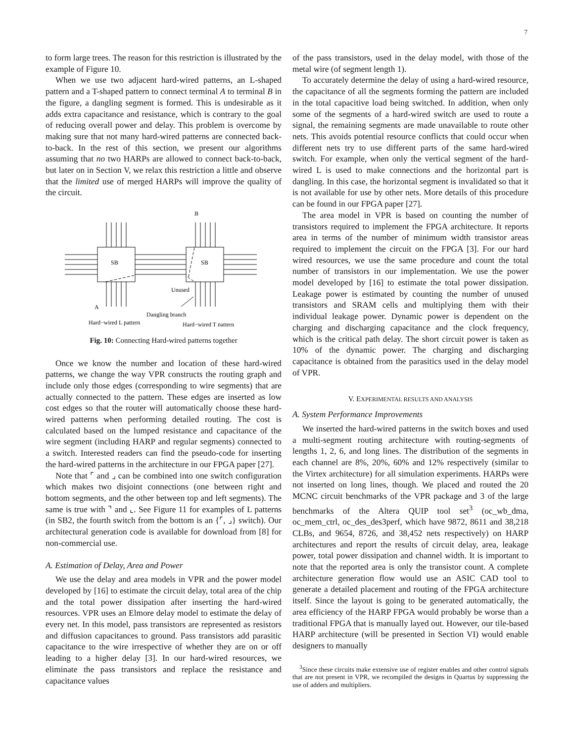7
to form large trees. The reason for this restriction is illustrated by the example of Figure 10.
When we use two adjacent hard-wired patterns, an L-shaped pattern and a T-shaped pattern to connect terminal A to terminal B in the figure, a dangling segment is formed. This is undesirable as it adds extra capacitance and resistance, which is contrary to the goal of reducing overall power and delay. This problem is overcome by making sure that not many hard-wired patterns are connected back-to-back. In the rest of this section, we present our algorithms assuming that no two HARPs are allowed to connect back-to-back, but later on in Section V, we relax this restriction a little and observe that the limited use of merged HARPs will improve the quality of the circuit.
B
SB
SB
Unused
A
Dangling branch
Hard−wired L pattern
Hard−wired T pattern
Fig. 10: Connecting Hard-wired patterns together
Once we know the number and location of these hard-wired patterns, we change the way VPR constructs the routing graph and include only those edges (corresponding to wire segments) that are actually connected to the pattern. These edges are inserted as low cost edges so that the router will automatically choose these hard-wired patterns when performing detailed routing. The cost is calculated based on the lumped resistance and capacitance of the wire segment (including HARP and regular segments) connected to a switch. Interested readers can find the pseudo-code for inserting the hard-wired patterns in the architecture in our FPGA paper [27].
Note that ⌜ and ⌟ can be combined into one switch configuration which makes two disjoint connections (one between right and bottom segments, and the other between top and left segments). The same is true with ⌝ and ⌞. See Figure 11 for examples of L patterns (in SB2, the fourth switch from the bottom is an {⌜, ⌟} switch). Our architectural generation code is available for download from [8] for non-commercial use.
A. Estimation of Delay, Area and Power
We use the delay and area models in VPR and the power model developed by [16] to estimate the circuit delay, total area of the chip and the total power dissipation after inserting the hard-wired resources. VPR uses an Elmore delay model to estimate the delay of every net. In this model, pass transistors are represented as resistors and diffusion capacitances to ground. Pass transistors add parasitic capacitance to the wire irrespective of whether they are on or off leading to a higher delay [3]. In our hard-wired resources, we eliminate the pass transistors and replace the resistance and capacitance values
of the pass transistors, used in the delay model, with those of the metal wire (of segment length 1).
To accurately determine the delay of using a hard-wired resource, the capacitance of all the segments forming the pattern are included in the total capacitive load being switched. In addition, when only some of the segments of a hard-wired switch are used to route a signal, the remaining segments are made unavailable to route other nets. This avoids potential resource conflicts that could occur when different nets try to use different parts of the same hard-wired switch. For example, when only the vertical segment of the hard-wired L is used to make connections and the horizontal part is dangling. In this case, the horizontal segment is invalidated so that it is not available for use by other nets. More details of this procedure can be found in our FPGA paper [27].
The area model in VPR is based on counting the number of transistors required to implement the FPGA architecture. It reports area in terms of the number of minimum width transistor areas required to implement the circuit on the FPGA [3]. For our hard wired resources, we use the same procedure and count the total number of transistors in our implementation. We use the power model developed by [16] to estimate the total power dissipation. Leakage power is estimated by counting the number of unused transistors and SRAM cells and multiplying them with their individual leakage power. Dynamic power is dependent on the charging and discharging capacitance and the clock frequency, which is the critical path delay. The short circuit power is taken as 10% of the dynamic power. The charging and discharging capacitance is obtained from the parasitics used in the delay model of VPR.
V. EXPERIMENTAL RESULTS AND ANALYSIS
A. System Performance Improvements
We inserted the hard-wired patterns in the switch boxes and used a multi-segment routing architecture with routing-segments of lengths 1, 2, 6, and long lines. The distribution of the segments in each channel are 8%, 20%, 60% and 12% respectively (similar to the Virtex architecture) for all simulation experiments. HARPs were not inserted on long lines, though. We placed and routed the 20 MCNC circuit benchmarks of the VPR package and 3 of the large benchmarks of the Altera QUIP tool set<sup>3</sup> (oc_wb_dma, oc_mem_ctrl, oc_des_des3perf, which have 9872, 8611 and 38,218 CLBs, and 9654, 8726, and 38,452 nets respectively) on HARP architectures and report the results of circuit delay, area, leakage power, total power dissipation and channel width. It is important to note that the reported area is only the transistor count. A complete architecture generation flow would use an ASIC CAD tool to generate a detailed placement and routing of the FPGA architecture itself. Since the layout is going to be generated automatically, the area efficiency of the HARP FPGA would probably be worse than a traditional FPGA that is manually layed out. However, our tile-based HARP architecture (will be presented in Section VI) would enable designers to manually
<sup>3</sup> Since these circuits make extensive use of register enables and other control signals that are not present in VPR, we recompiled the designs in Quartus by suppressing the use of adders and multipliers.